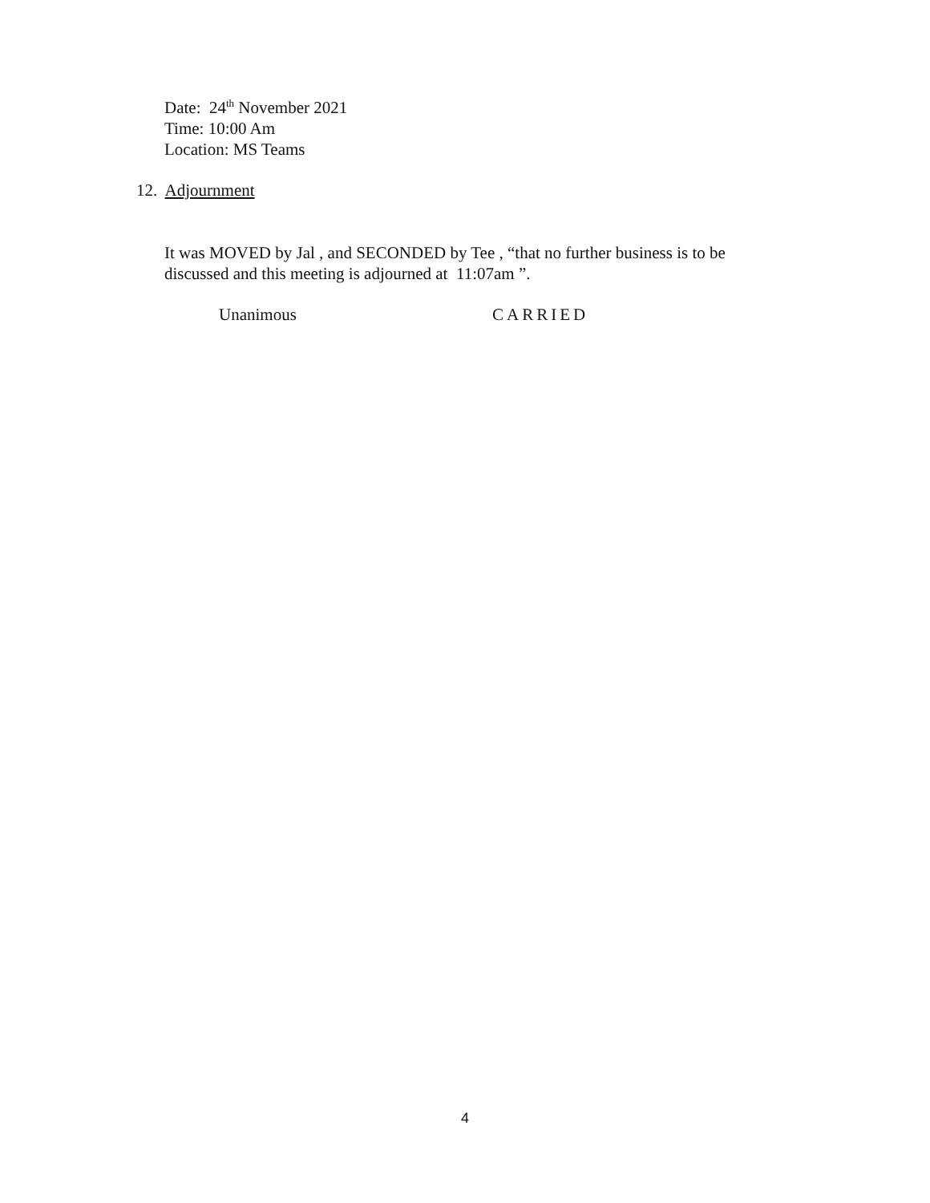Date: 24<sup>th</sup> November 2021
Time: 10:00 Am
Location: MS Teams
12. Adjournment
It was MOVED by Jal , and SECONDED by Tee , “that no further business is to be discussed and this meeting is adjourned at 11:07am ”.
Unanimous CARRIED
4